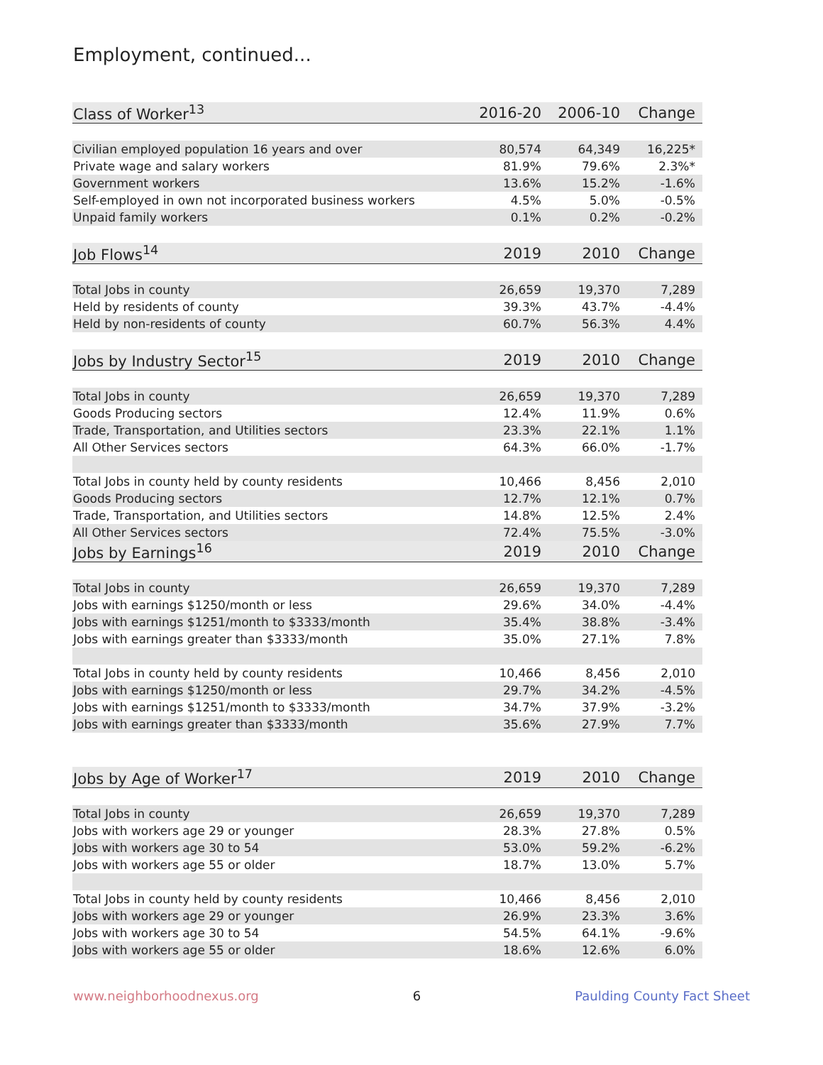Employment, continued...
| Class of Worker<sup>13</sup> | 2016-20 | 2006-10 | Change |
| --- | --- | --- | --- |
| Civilian employed population 16 years and over | 80,574 | 64,349 | 16,225* |
| Private wage and salary workers | 81.9% | 79.6% | 2.3%* |
| Government workers | 13.6% | 15.2% | -1.6% |
| Self-employed in own not incorporated business workers | 4.5% | 5.0% | -0.5% |
| Unpaid family workers | 0.1% | 0.2% | -0.2% |
| Job Flows<sup>14</sup> | 2019 | 2010 | Change |
| Total Jobs in county | 26,659 | 19,370 | 7,289 |
| Held by residents of county | 39.3% | 43.7% | -4.4% |
| Held by non-residents of county | 60.7% | 56.3% | 4.4% |
| Jobs by Industry Sector<sup>15</sup> | 2019 | 2010 | Change |
| Total Jobs in county | 26,659 | 19,370 | 7,289 |
| Goods Producing sectors | 12.4% | 11.9% | 0.6% |
| Trade, Transportation, and Utilities sectors | 23.3% | 22.1% | 1.1% |
| All Other Services sectors | 64.3% | 66.0% | -1.7% |
| Total Jobs in county held by county residents | 10,466 | 8,456 | 2,010 |
| Goods Producing sectors | 12.7% | 12.1% | 0.7% |
| Trade, Transportation, and Utilities sectors | 14.8% | 12.5% | 2.4% |
| All Other Services sectors | 72.4% | 75.5% | -3.0% |
| Jobs by Earnings<sup>16</sup> | 2019 | 2010 | Change |
| Total Jobs in county | 26,659 | 19,370 | 7,289 |
| Jobs with earnings $1250/month or less | 29.6% | 34.0% | -4.4% |
| Jobs with earnings $1251/month to $3333/month | 35.4% | 38.8% | -3.4% |
| Jobs with earnings greater than $3333/month | 35.0% | 27.1% | 7.8% |
| Total Jobs in county held by county residents | 10,466 | 8,456 | 2,010 |
| Jobs with earnings $1250/month or less | 29.7% | 34.2% | -4.5% |
| Jobs with earnings $1251/month to $3333/month | 34.7% | 37.9% | -3.2% |
| Jobs with earnings greater than $3333/month | 35.6% | 27.9% | 7.7% |
| Jobs by Age of Worker<sup>17</sup> | 2019 | 2010 | Change |
| Total Jobs in county | 26,659 | 19,370 | 7,289 |
| Jobs with workers age 29 or younger | 28.3% | 27.8% | 0.5% |
| Jobs with workers age 30 to 54 | 53.0% | 59.2% | -6.2% |
| Jobs with workers age 55 or older | 18.7% | 13.0% | 5.7% |
| Total Jobs in county held by county residents | 10,466 | 8,456 | 2,010 |
| Jobs with workers age 29 or younger | 26.9% | 23.3% | 3.6% |
| Jobs with workers age 30 to 54 | 54.5% | 64.1% | -9.6% |
| Jobs with workers age 55 or older | 18.6% | 12.6% | 6.0% |
www.neighborhoodnexus.org 6 Paulding County Fact Sheet